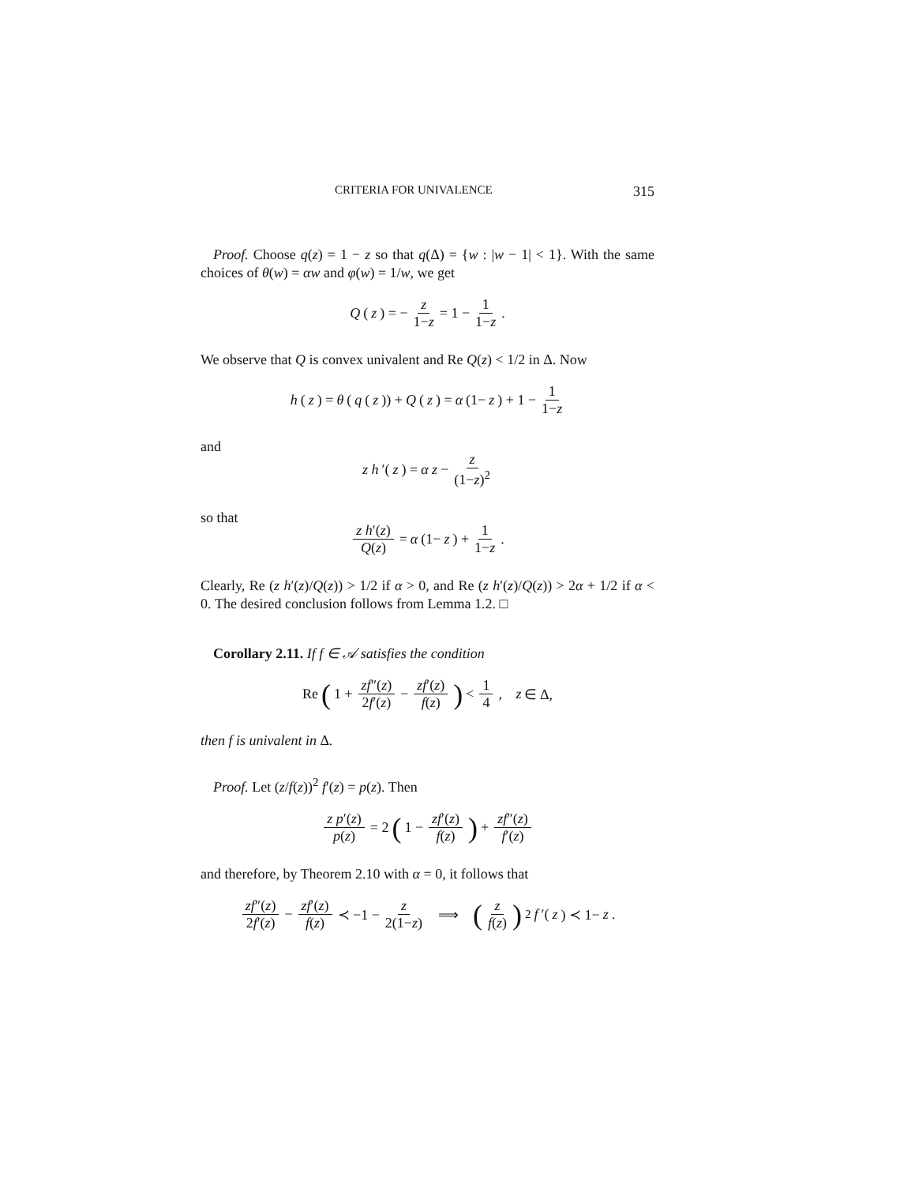CRITERIA FOR UNIVALENCE 315
Proof. Choose q(z) = 1 − z so that q(Δ) = {w : |w − 1| < 1}. With the same choices of θ(w) = αw and φ(w) = 1/w, we get
Q (z) = − z 1−z = 1 − 1 1−z.
We observe that Q is convex univalent and Re Q(z) < 1/2 in Δ. Now
h (z) = θ (q (z)) + Q (z) = α (1− z) + 1 − 1 1−z
and
z h ′(z) = α z − z (1−z)<sup>2</sup>
so that
z h′(z) Q(z) = α (1− z) + 1 1−z.
Clearly, Re (z h′(z)/Q(z)) > 1/2 if α > 0, and Re (z h′(z)/Q(z)) > 2α + 1/2 if α < 0. The desired conclusion follows from Lemma 1.2. □
Corollary 2.11. If f ∈ 𝒜 satisfies the condition
Re (1 + zf″(z) 2f′(z) − zf′(z) f(z)) < 1 4, z ∈ Δ,
then f is univalent in Δ.
Proof. Let (z/f(z))<sup>2</sup> f′(z) = p(z). Then
z p′(z) p(z) = 2 (1 − zf′(z) f(z)) + zf″(z) f′(z)
and therefore, by Theorem 2.10 with α = 0, it follows that
zf″(z) 2f′(z) − zf′(z) f(z) ≺ −1 − z 2(1−z) ⟹ (z f(z))<sup>2</sup> f ′(z) ≺ 1− z.